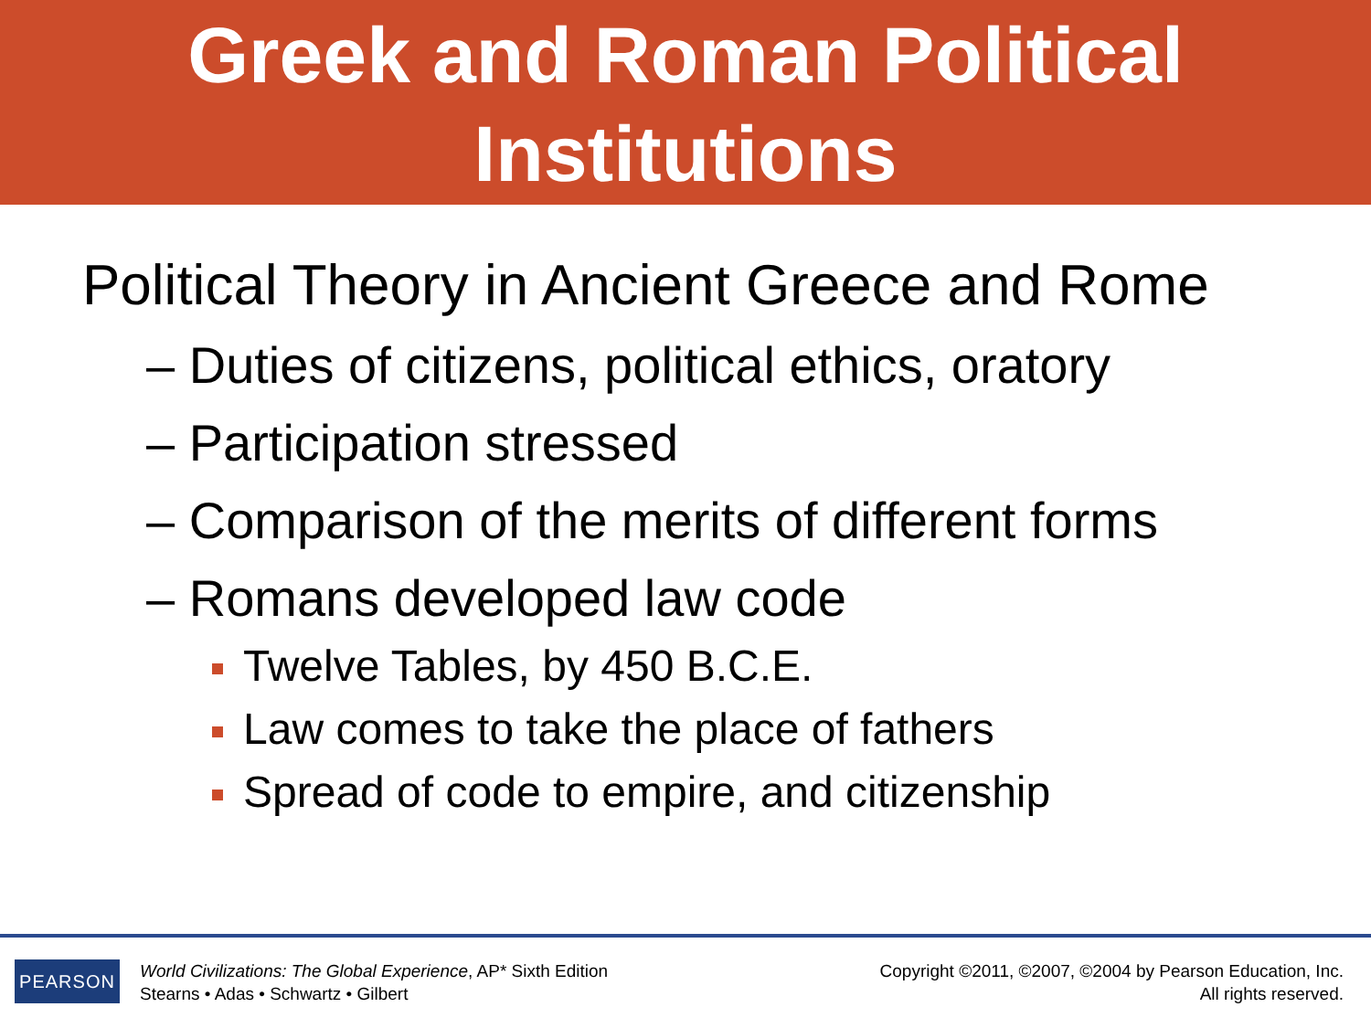Greek and Roman Political
Institutions
Political Theory in Ancient Greece and Rome
– Duties of citizens, political ethics, oratory
– Participation stressed
– Comparison of the merits of different forms
– Romans developed law code
Twelve Tables, by 450 B.C.E.
Law comes to take the place of fathers
Spread of code to empire, and citizenship
PEARSON
World Civilizations: The Global Experience, AP* Sixth Edition
Stearns • Adas • Schwartz • Gilbert
Copyright ©2011, ©2007, ©2004 by Pearson Education, Inc.
All rights reserved.